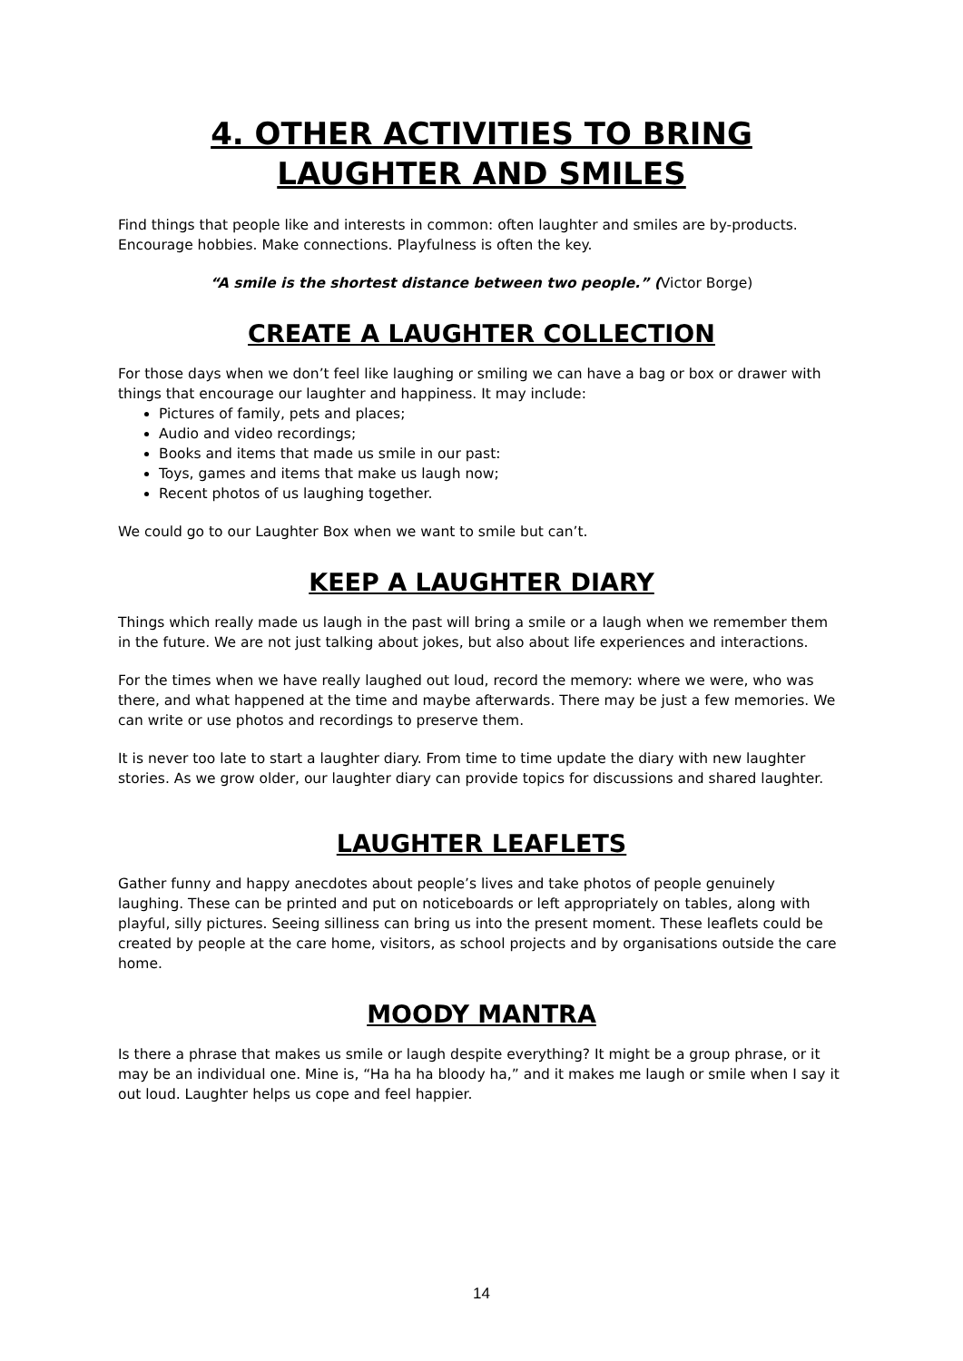4. OTHER ACTIVITIES TO BRING
LAUGHTER AND SMILES
Find things that people like and interests in common: often laughter and smiles are by-products. Encourage hobbies. Make connections. Playfulness is often the key.
“A smile is the shortest distance between two people.” (Victor Borge)
CREATE A LAUGHTER COLLECTION
For those days when we don’t feel like laughing or smiling we can have a bag or box or drawer with things that encourage our laughter and happiness. It may include:
Pictures of family, pets and places;
Audio and video recordings;
Books and items that made us smile in our past:
Toys, games and items that make us laugh now;
Recent photos of us laughing together.
We could go to our Laughter Box when we want to smile but can’t.
KEEP A LAUGHTER DIARY
Things which really made us laugh in the past will bring a smile or a laugh when we remember them in the future. We are not just talking about jokes, but also about life experiences and interactions.
For the times when we have really laughed out loud, record the memory: where we were, who was there, and what happened at the time and maybe afterwards. There may be just a few memories. We can write or use photos and recordings to preserve them.
It is never too late to start a laughter diary. From time to time update the diary with new laughter stories. As we grow older, our laughter diary can provide topics for discussions and shared laughter.
LAUGHTER LEAFLETS
Gather funny and happy anecdotes about people’s lives and take photos of people genuinely laughing. These can be printed and put on noticeboards or left appropriately on tables, along with playful, silly pictures. Seeing silliness can bring us into the present moment. These leaflets could be created by people at the care home, visitors, as school projects and by organisations outside the care home.
MOODY MANTRA
Is there a phrase that makes us smile or laugh despite everything? It might be a group phrase, or it may be an individual one. Mine is, “Ha ha ha bloody ha,” and it makes me laugh or smile when I say it out loud. Laughter helps us cope and feel happier.
14